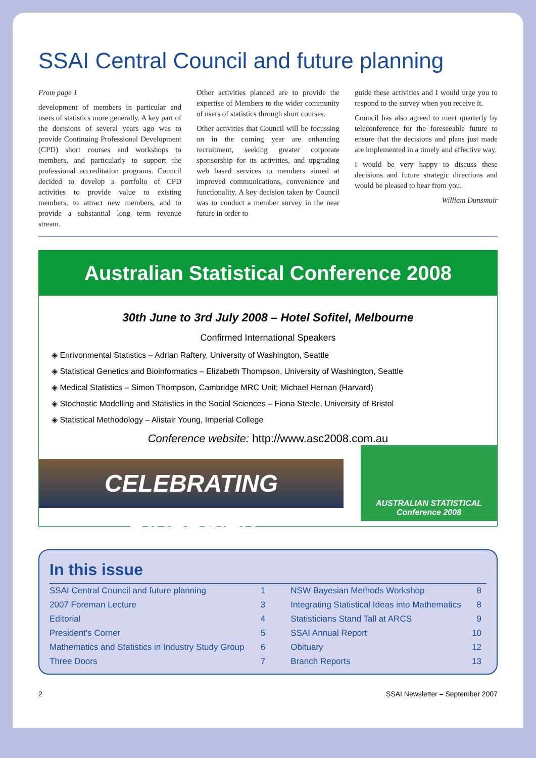SSAI Central Council and future planning
From page 1
development of members in particular and users of statistics more generally. A key part of the decisions of several years ago was to provide Continuing Professional Development (CPD) short courses and workshops to members, and particularly to support the professional accreditation programs. Council decided to develop a portfolio of CPD activities to provide value to existing members, to attract new members, and to provide a substantial long term revenue stream.
Other activities planned are to provide the expertise of Members to the wider community of users of statistics through short courses.
Other activities that Council will be focussing on in the coming year are enhancing recruitment, seeking greater corporate sponsorship for its activities, and upgrading web based services to members aimed at improved communications, convenience and functionality. A key decision taken by Council was to conduct a member survey in the near future in order to
guide these activities and I would urge you to respond to the survey when you receive it.
Council has also agreed to meet quarterly by teleconference for the foreseeable future to ensure that the decisions and plans just made are implemented in a timely and effective way.
I would be very happy to discuss these decisions and future strategic directions and would be pleased to hear from you.
William Dunsmuir
Australian Statistical Conference 2008
30th June to 3rd July 2008 – Hotel Sofitel, Melbourne
Confirmed International Speakers
◈ Enrivonmental Statistics – Adrian Raftery, University of Washington, Seattle
◈ Statistical Genetics and Bioinformatics – Elizabeth Thompson, University of Washington, Seattle
◈ Medical Statistics – Simon Thompson, Cambridge MRC Unit; Michael Hernan (Harvard)
◈ Stochastic Modelling and Statistics in the Social Sciences – Fiona Steele, University of Bristol
◈ Statistical Methodology – Alistair Young, Imperial College
Conference website: http://www.asc2008.com.au
CELEBRATING DIVERSITY
AUSTRALIAN STATISTICAL Conference 2008
In this issue
| SSAI Central Council and future planning | 1 | | NSW Bayesian Methods Workshop | 8 |
| 2007 Foreman Lecture | 3 | | Integrating Statistical Ideas into Mathematics | 8 |
| Editorial | 4 | | Statisticians Stand Tall at ARCS | 9 |
| President's Corner | 5 | | SSAI Annual Report | 10 |
| Mathematics and Statistics in Industry Study Group | 6 | | Obituary | 12 |
| Three Doors | 7 | | Branch Reports | 13 |
2 SSAI Newsletter – September 2007